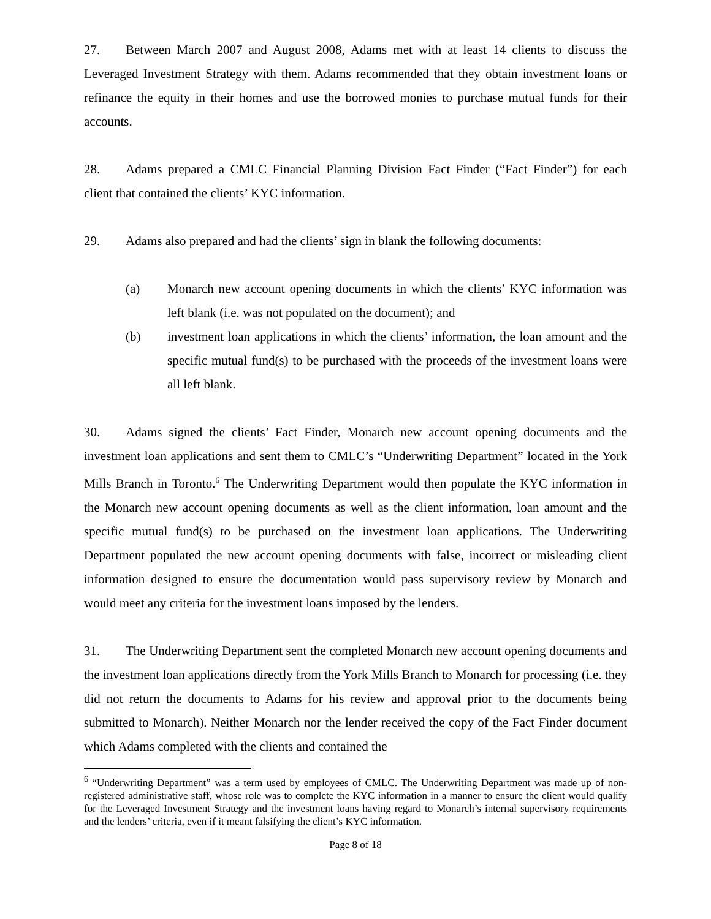27. Between March 2007 and August 2008, Adams met with at least 14 clients to discuss the Leveraged Investment Strategy with them. Adams recommended that they obtain investment loans or refinance the equity in their homes and use the borrowed monies to purchase mutual funds for their accounts.
28. Adams prepared a CMLC Financial Planning Division Fact Finder (“Fact Finder”) for each client that contained the clients’ KYC information.
29. Adams also prepared and had the clients’ sign in blank the following documents:
(a) Monarch new account opening documents in which the clients’ KYC information was left blank (i.e. was not populated on the document); and
(b) investment loan applications in which the clients’ information, the loan amount and the specific mutual fund(s) to be purchased with the proceeds of the investment loans were all left blank.
30. Adams signed the clients’ Fact Finder, Monarch new account opening documents and the investment loan applications and sent them to CMLC’s “Underwriting Department” located in the York Mills Branch in Toronto.<sup>6</sup> The Underwriting Department would then populate the KYC information in the Monarch new account opening documents as well as the client information, loan amount and the specific mutual fund(s) to be purchased on the investment loan applications. The Underwriting Department populated the new account opening documents with false, incorrect or misleading client information designed to ensure the documentation would pass supervisory review by Monarch and would meet any criteria for the investment loans imposed by the lenders.
31. The Underwriting Department sent the completed Monarch new account opening documents and the investment loan applications directly from the York Mills Branch to Monarch for processing (i.e. they did not return the documents to Adams for his review and approval prior to the documents being submitted to Monarch). Neither Monarch nor the lender received the copy of the Fact Finder document which Adams completed with the clients and contained the
<sup>6</sup> “Underwriting Department” was a term used by employees of CMLC. The Underwriting Department was made up of non-registered administrative staff, whose role was to complete the KYC information in a manner to ensure the client would qualify for the Leveraged Investment Strategy and the investment loans having regard to Monarch’s internal supervisory requirements and the lenders’ criteria, even if it meant falsifying the client’s KYC information.
Page 8 of 18